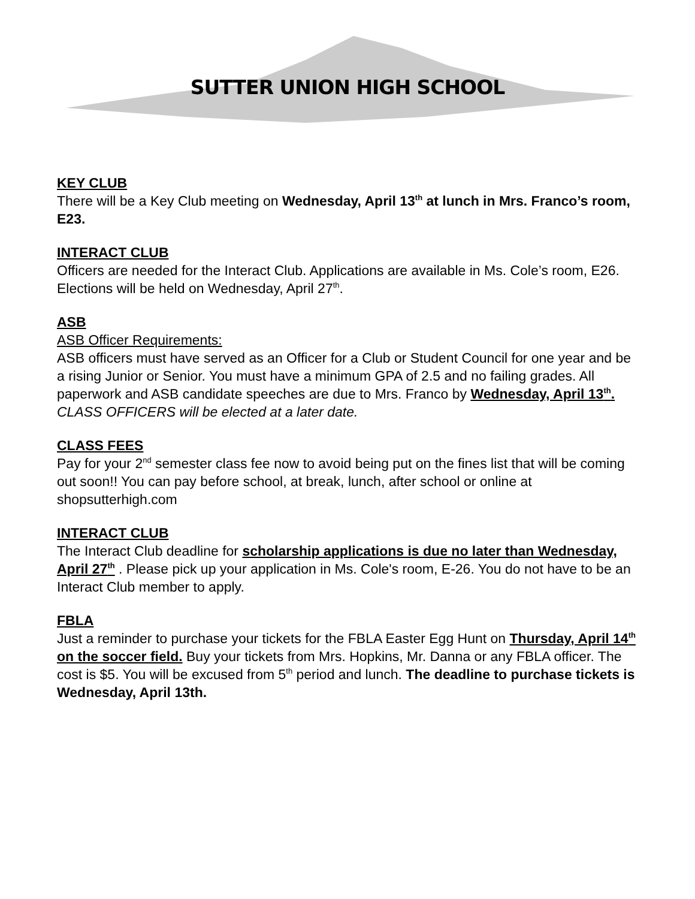SUTTER UNION HIGH SCHOOL
KEY CLUB
There will be a Key Club meeting on Wednesday, April 13<sup>th</sup> at lunch in Mrs. Franco’s room, E23.
INTERACT CLUB
Officers are needed for the Interact Club. Applications are available in Ms. Cole’s room, E26. Elections will be held on Wednesday, April 27<sup>th</sup>.
ASB
ASB Officer Requirements:
ASB officers must have served as an Officer for a Club or Student Council for one year and be a rising Junior or Senior. You must have a minimum GPA of 2.5 and no failing grades. All paperwork and ASB candidate speeches are due to Mrs. Franco by Wednesday, April 13<sup>th</sup>.
CLASS OFFICERS will be elected at a later date.
CLASS FEES
Pay for your 2<sup>nd</sup> semester class fee now to avoid being put on the fines list that will be coming out soon!! You can pay before school, at break, lunch, after school or online at shopsutterhigh.com
INTERACT CLUB
The Interact Club deadline for scholarship applications is due no later than Wednesday, April 27<sup>th</sup> . Please pick up your application in Ms. Cole's room, E-26. You do not have to be an Interact Club member to apply.
FBLA
Just a reminder to purchase your tickets for the FBLA Easter Egg Hunt on Thursday, April 14<sup>th</sup> on the soccer field. Buy your tickets from Mrs. Hopkins, Mr. Danna or any FBLA officer. The cost is $5. You will be excused from 5<sup>th</sup> period and lunch. The deadline to purchase tickets is Wednesday, April 13th.